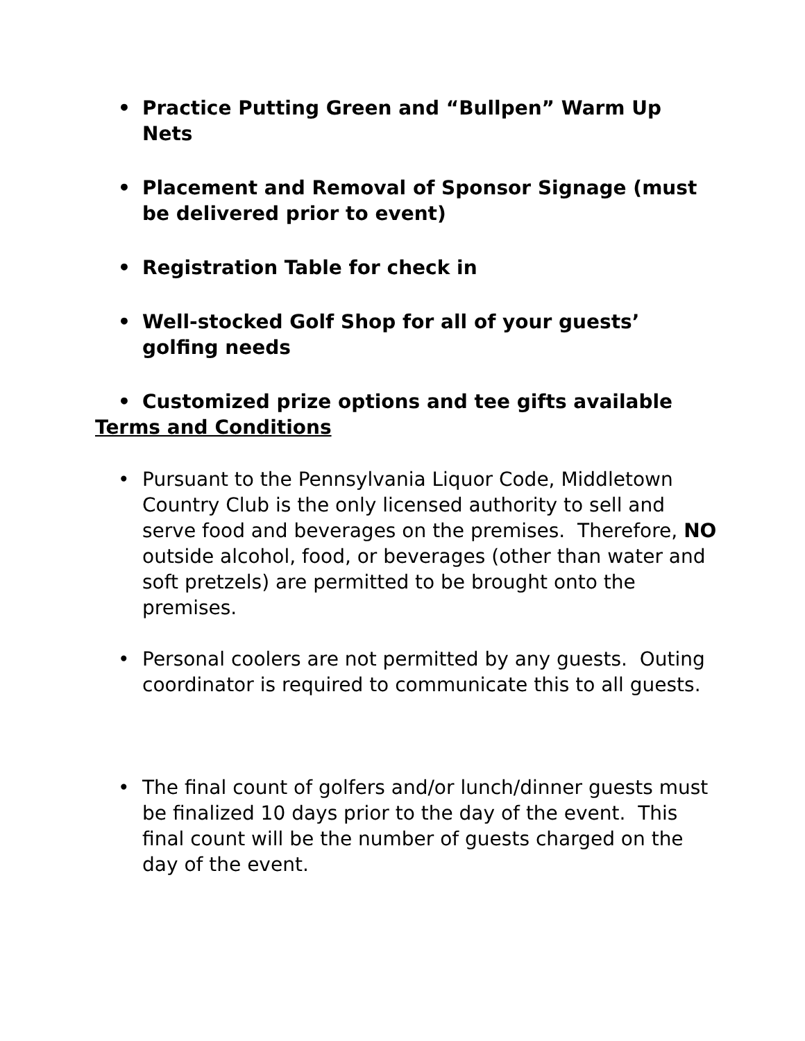• Practice Putting Green and “Bullpen” Warm Up Nets
• Placement and Removal of Sponsor Signage (must be delivered prior to event)
• Registration Table for check in
• Well-stocked Golf Shop for all of your guests’ golfing needs
• Customized prize options and tee gifts available
Terms and Conditions
• Pursuant to the Pennsylvania Liquor Code, Middletown Country Club is the only licensed authority to sell and serve food and beverages on the premises. Therefore, NO outside alcohol, food, or beverages (other than water and soft pretzels) are permitted to be brought onto the premises.
• Personal coolers are not permitted by any guests. Outing coordinator is required to communicate this to all guests.
• The final count of golfers and/or lunch/dinner guests must be finalized 10 days prior to the day of the event. This final count will be the number of guests charged on the day of the event.